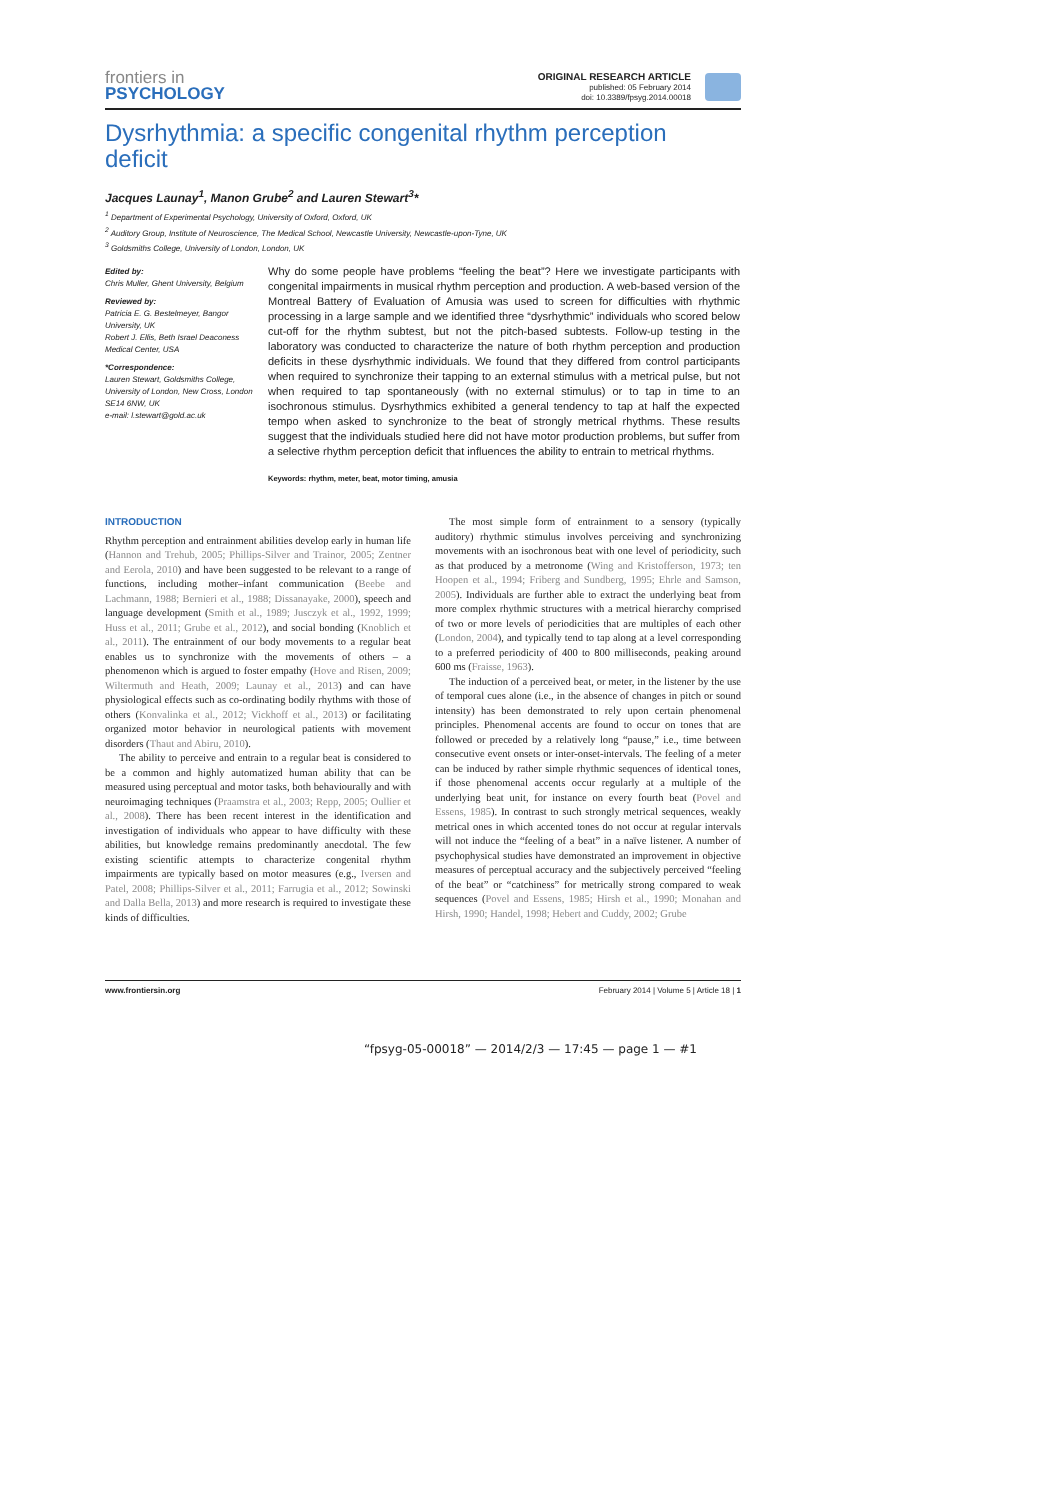frontiers in
PSYCHOLOGY
ORIGINAL RESEARCH ARTICLE
published: 05 February 2014
doi: 10.3389/fpsyg.2014.00018
Dysrhythmia: a specific congenital rhythm perception deficit
Jacques Launay<sup>1</sup>, Manon Grube<sup>2</sup> and Lauren Stewart<sup>3</sup>*
<sup>1</sup> Department of Experimental Psychology, University of Oxford, Oxford, UK
<sup>2</sup> Auditory Group, Institute of Neuroscience, The Medical School, Newcastle University, Newcastle-upon-Tyne, UK
<sup>3</sup> Goldsmiths College, University of London, London, UK
Edited by:
Chris Muller, Ghent University, Belgium
Reviewed by:
Patricia E. G. Bestelmeyer, Bangor University, UK
Robert J. Ellis, Beth Israel Deaconess Medical Center, USA
*Correspondence:
Lauren Stewart, Goldsmiths College, University of London, New Cross, London SE14 6NW, UK
e-mail: l.stewart@gold.ac.uk
Why do some people have problems “feeling the beat”? Here we investigate participants with congenital impairments in musical rhythm perception and production. A web-based version of the Montreal Battery of Evaluation of Amusia was used to screen for difficulties with rhythmic processing in a large sample and we identified three “dysrhythmic” individuals who scored below cut-off for the rhythm subtest, but not the pitch-based subtests. Follow-up testing in the laboratory was conducted to characterize the nature of both rhythm perception and production deficits in these dysrhythmic individuals. We found that they differed from control participants when required to synchronize their tapping to an external stimulus with a metrical pulse, but not when required to tap spontaneously (with no external stimulus) or to tap in time to an isochronous stimulus. Dysrhythmics exhibited a general tendency to tap at half the expected tempo when asked to synchronize to the beat of strongly metrical rhythms. These results suggest that the individuals studied here did not have motor production problems, but suffer from a selective rhythm perception deficit that influences the ability to entrain to metrical rhythms.
Keywords: rhythm, meter, beat, motor timing, amusia
INTRODUCTION
Rhythm perception and entrainment abilities develop early in human life (Hannon and Trehub, 2005; Phillips-Silver and Trainor, 2005; Zentner and Eerola, 2010) and have been suggested to be relevant to a range of functions, including mother–infant communication (Beebe and Lachmann, 1988; Bernieri et al., 1988; Dissanayake, 2000), speech and language development (Smith et al., 1989; Jusczyk et al., 1992, 1999; Huss et al., 2011; Grube et al., 2012), and social bonding (Knoblich et al., 2011). The entrainment of our body movements to a regular beat enables us to synchronize with the movements of others – a phenomenon which is argued to foster empathy (Hove and Risen, 2009; Wiltermuth and Heath, 2009; Launay et al., 2013) and can have physiological effects such as co-ordinating bodily rhythms with those of others (Konvalinka et al., 2012; Vickhoff et al., 2013) or facilitating organized motor behavior in neurological patients with movement disorders (Thaut and Abiru, 2010).
The ability to perceive and entrain to a regular beat is considered to be a common and highly automatized human ability that can be measured using perceptual and motor tasks, both behaviourally and with neuroimaging techniques (Praamstra et al., 2003; Repp, 2005; Oullier et al., 2008). There has been recent interest in the identification and investigation of individuals who appear to have difficulty with these abilities, but knowledge remains predominantly anecdotal. The few existing scientific attempts to characterize congenital rhythm impairments are typically based on motor measures (e.g., Iversen and Patel, 2008; Phillips-Silver et al., 2011; Farrugia et al., 2012; Sowinski and Dalla Bella, 2013) and more research is required to investigate these kinds of difficulties.
The most simple form of entrainment to a sensory (typically auditory) rhythmic stimulus involves perceiving and synchronizing movements with an isochronous beat with one level of periodicity, such as that produced by a metronome (Wing and Kristofferson, 1973; ten Hoopen et al., 1994; Friberg and Sundberg, 1995; Ehrle and Samson, 2005). Individuals are further able to extract the underlying beat from more complex rhythmic structures with a metrical hierarchy comprised of two or more levels of periodicities that are multiples of each other (London, 2004), and typically tend to tap along at a level corresponding to a preferred periodicity of 400 to 800 milliseconds, peaking around 600 ms (Fraisse, 1963).
The induction of a perceived beat, or meter, in the listener by the use of temporal cues alone (i.e., in the absence of changes in pitch or sound intensity) has been demonstrated to rely upon certain phenomenal principles. Phenomenal accents are found to occur on tones that are followed or preceded by a relatively long “pause,” i.e., time between consecutive event onsets or inter-onset-intervals. The feeling of a meter can be induced by rather simple rhythmic sequences of identical tones, if those phenomenal accents occur regularly at a multiple of the underlying beat unit, for instance on every fourth beat (Povel and Essens, 1985). In contrast to such strongly metrical sequences, weakly metrical ones in which accented tones do not occur at regular intervals will not induce the “feeling of a beat” in a naïve listener. A number of psychophysical studies have demonstrated an improvement in objective measures of perceptual accuracy and the subjectively perceived “feeling of the beat” or “catchiness” for metrically strong compared to weak sequences (Povel and Essens, 1985; Hirsh et al., 1990; Monahan and Hirsh, 1990; Handel, 1998; Hebert and Cuddy, 2002; Grube
www.frontiersin.org February 2014 | Volume 5 | Article 18 | 1
“fpsyg-05-00018” — 2014/2/3 — 17:45 — page 1 — #1